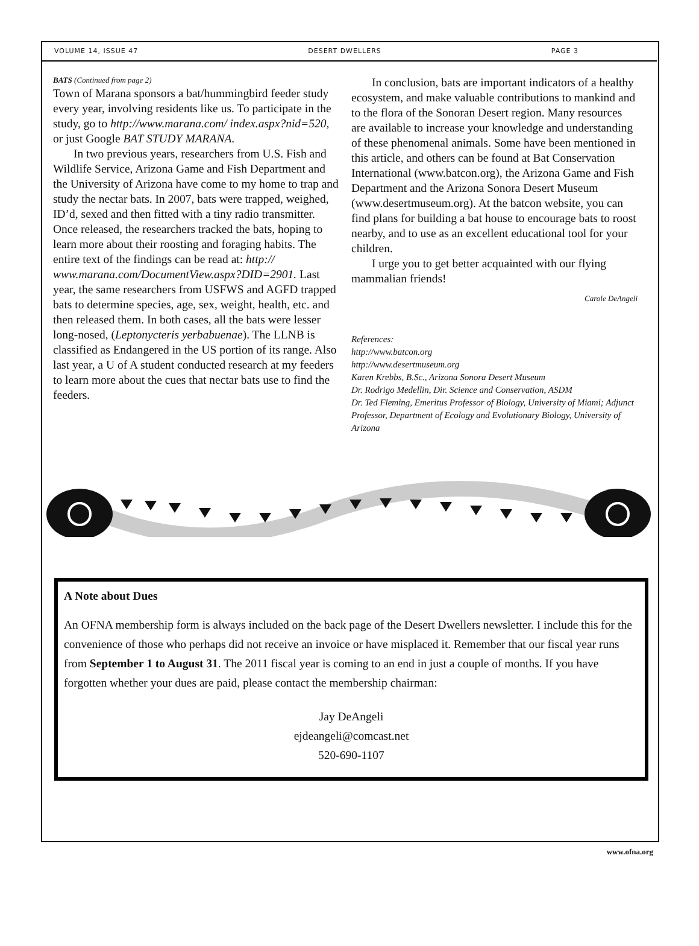VOLUME 14, ISSUE 47 DESERT DWELLERS PAGE 3
BATS (Continued from page 2)
Town of Marana sponsors a bat/hummingbird feeder study every year, involving residents like us. To participate in the study, go to http://www.marana.com/ index.aspx?nid=520, or just Google BAT STUDY MARANA.
In two previous years, researchers from U.S. Fish and Wildlife Service, Arizona Game and Fish Department and the University of Arizona have come to my home to trap and study the nectar bats. In 2007, bats were trapped, weighed, ID’d, sexed and then fitted with a tiny radio transmitter. Once released, the researchers tracked the bats, hoping to learn more about their roosting and foraging habits. The entire text of the findings can be read at: http:// www.marana.com/DocumentView.aspx?DID=2901. Last year, the same researchers from USFWS and AGFD trapped bats to determine species, age, sex, weight, health, etc. and then released them. In both cases, all the bats were lesser long-nosed, (Leptonycteris yerbabuenae). The LLNB is classified as Endangered in the US portion of its range. Also last year, a U of A student conducted research at my feeders to learn more about the cues that nectar bats use to find the feeders.
In conclusion, bats are important indicators of a healthy ecosystem, and make valuable contributions to mankind and to the flora of the Sonoran Desert region. Many resources are available to increase your knowledge and understanding of these phenomenal animals. Some have been mentioned in this article, and others can be found at Bat Conservation International (www.batcon.org), the Arizona Game and Fish Department and the Arizona Sonora Desert Museum (www.desertmuseum.org). At the batcon website, you can find plans for building a bat house to encourage bats to roost nearby, and to use as an excellent educational tool for your children.
I urge you to get better acquainted with our flying mammalian friends!
Carole DeAngeli
References:
http://www.batcon.org
http://www.desertmuseum.org
Karen Krebbs, B.Sc., Arizona Sonora Desert Museum
Dr. Rodrigo Medellin, Dir. Science and Conservation, ASDM
Dr. Ted Fleming, Emeritus Professor of Biology, University of Miami; Adjunct Professor, Department of Ecology and Evolutionary Biology, University of Arizona
A Note about Dues
An OFNA membership form is always included on the back page of the Desert Dwellers newsletter. I include this for the convenience of those who perhaps did not receive an invoice or have misplaced it. Remember that our fiscal year runs from September 1 to August 31. The 2011 fiscal year is coming to an end in just a couple of months. If you have forgotten whether your dues are paid, please contact the membership chairman:
Jay DeAngeli
ejdeangeli@comcast.net
520-690-1107
www.ofna.org